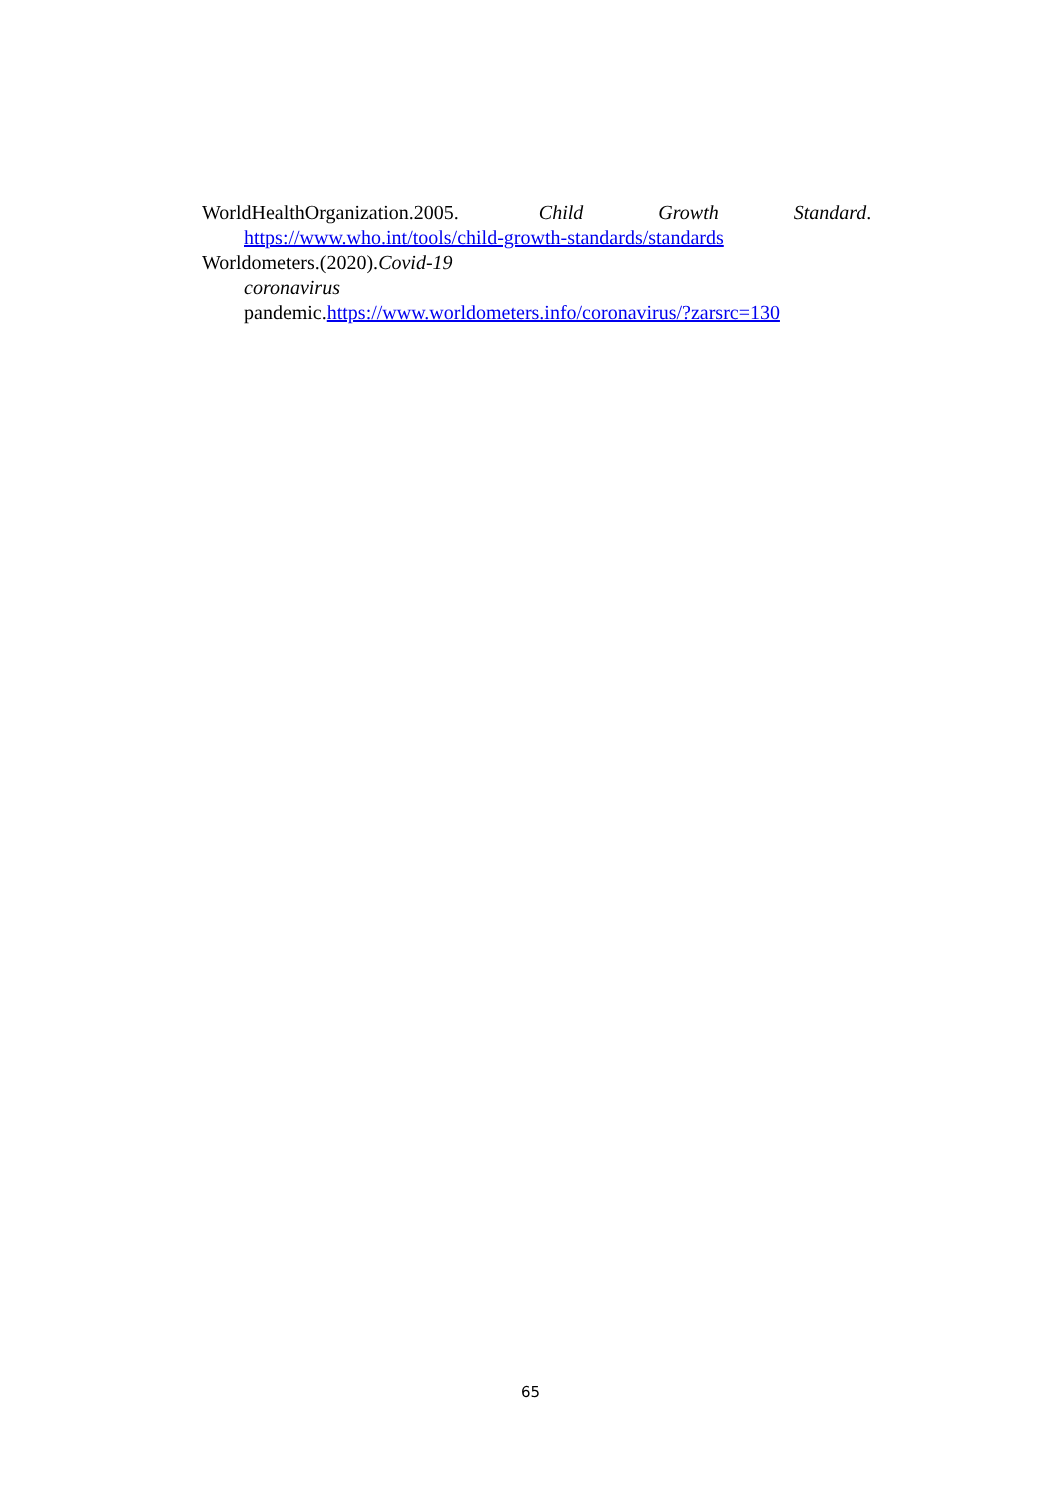WorldHealthOrganization.2005. Child Growth Standard.
https://www.who.int/tools/child-growth-standards/standards
Worldometers.(2020).Covid-19 coronavirus
pandemic.https://www.worldometers.info/coronavirus/?zarsrc=130
65